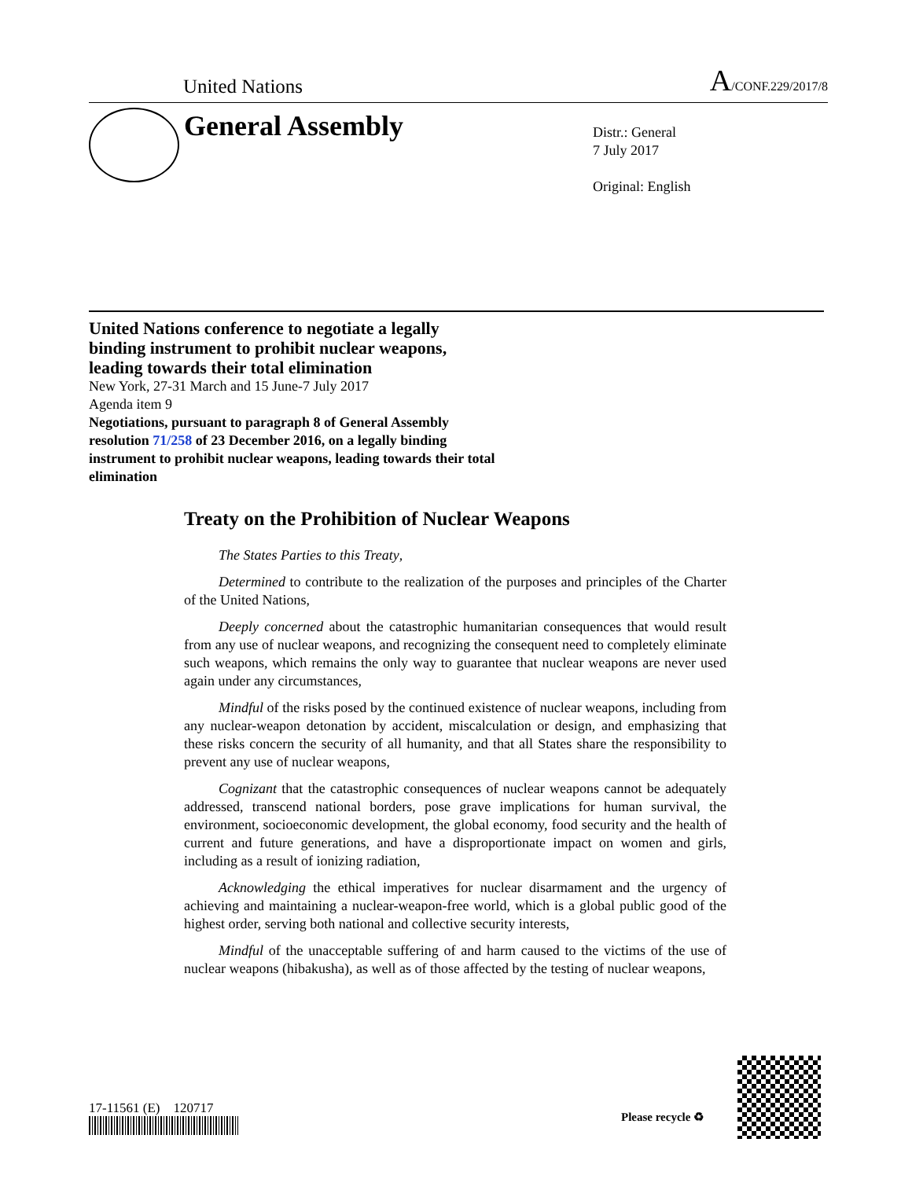United Nations A/CONF.229/2017/8
General Assembly
Distr.: General
7 July 2017
Original: English
United Nations conference to negotiate a legally binding instrument to prohibit nuclear weapons, leading towards their total elimination
New York, 27-31 March and 15 June-7 July 2017
Agenda item 9
Negotiations, pursuant to paragraph 8 of General Assembly resolution 71/258 of 23 December 2016, on a legally binding instrument to prohibit nuclear weapons, leading towards their total elimination
Treaty on the Prohibition of Nuclear Weapons
The States Parties to this Treaty,
Determined to contribute to the realization of the purposes and principles of the Charter of the United Nations,
Deeply concerned about the catastrophic humanitarian consequences that would result from any use of nuclear weapons, and recognizing the consequent need to completely eliminate such weapons, which remains the only way to guarantee that nuclear weapons are never used again under any circumstances,
Mindful of the risks posed by the continued existence of nuclear weapons, including from any nuclear-weapon detonation by accident, miscalculation or design, and emphasizing that these risks concern the security of all humanity, and that all States share the responsibility to prevent any use of nuclear weapons,
Cognizant that the catastrophic consequences of nuclear weapons cannot be adequately addressed, transcend national borders, pose grave implications for human survival, the environment, socioeconomic development, the global economy, food security and the health of current and future generations, and have a disproportionate impact on women and girls, including as a result of ionizing radiation,
Acknowledging the ethical imperatives for nuclear disarmament and the urgency of achieving and maintaining a nuclear-weapon-free world, which is a global public good of the highest order, serving both national and collective security interests,
Mindful of the unacceptable suffering of and harm caused to the victims of the use of nuclear weapons (hibakusha), as well as of those affected by the testing of nuclear weapons,
17-11561 (E) 120717
Please recycle ♻